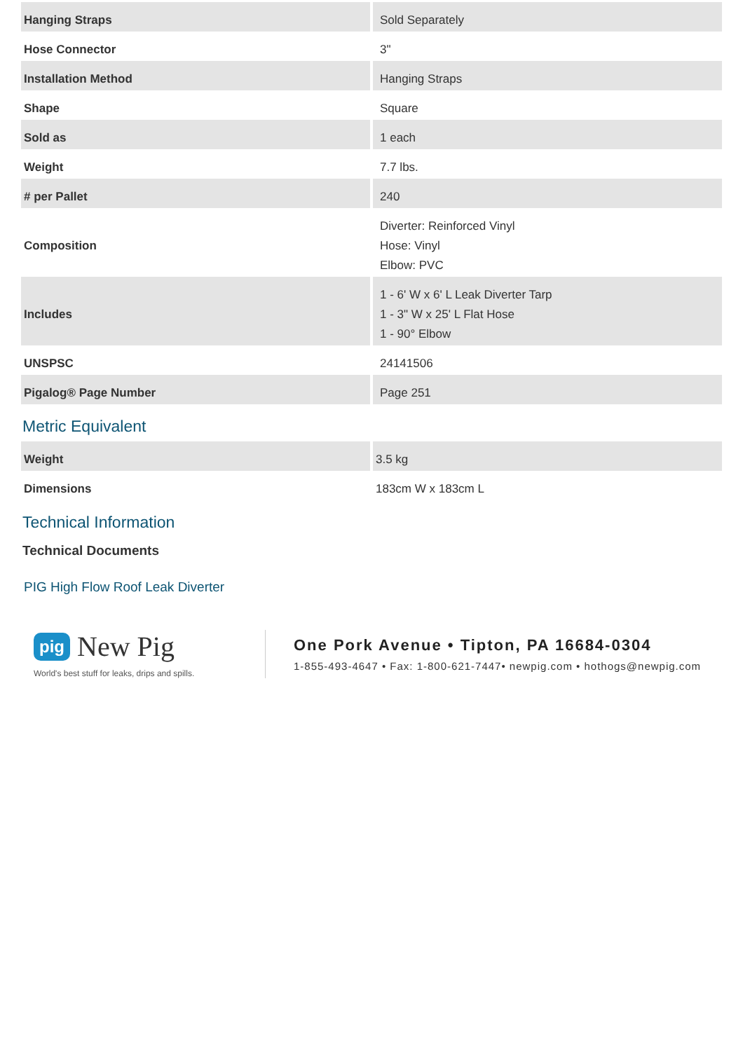| Hanging Straps | Sold Separately |
| Hose Connector | 3" |
| Installation Method | Hanging Straps |
| Shape | Square |
| Sold as | 1 each |
| Weight | 7.7 lbs. |
| # per Pallet | 240 |
| Composition | Diverter: Reinforced Vinyl Hose: Vinyl Elbow: PVC |
| Includes | 1 - 6' W x 6' L Leak Diverter Tarp 1 - 3" W x 25' L Flat Hose 1 - 90° Elbow |
| UNSPSC | 24141506 |
| Pigalog® Page Number | Page 251 |
Metric Equivalent
| Weight | 3.5 kg |
| Dimensions | 183cm W x 183cm L |
Technical Information
Technical Documents
PIG High Flow Roof Leak Diverter
pig New Pig
World's best stuff for leaks, drips and spills.
One Pork Avenue • Tipton, PA 16684-0304
1-855-493-4647 • Fax: 1-800-621-7447• newpig.com • hothogs@newpig.com